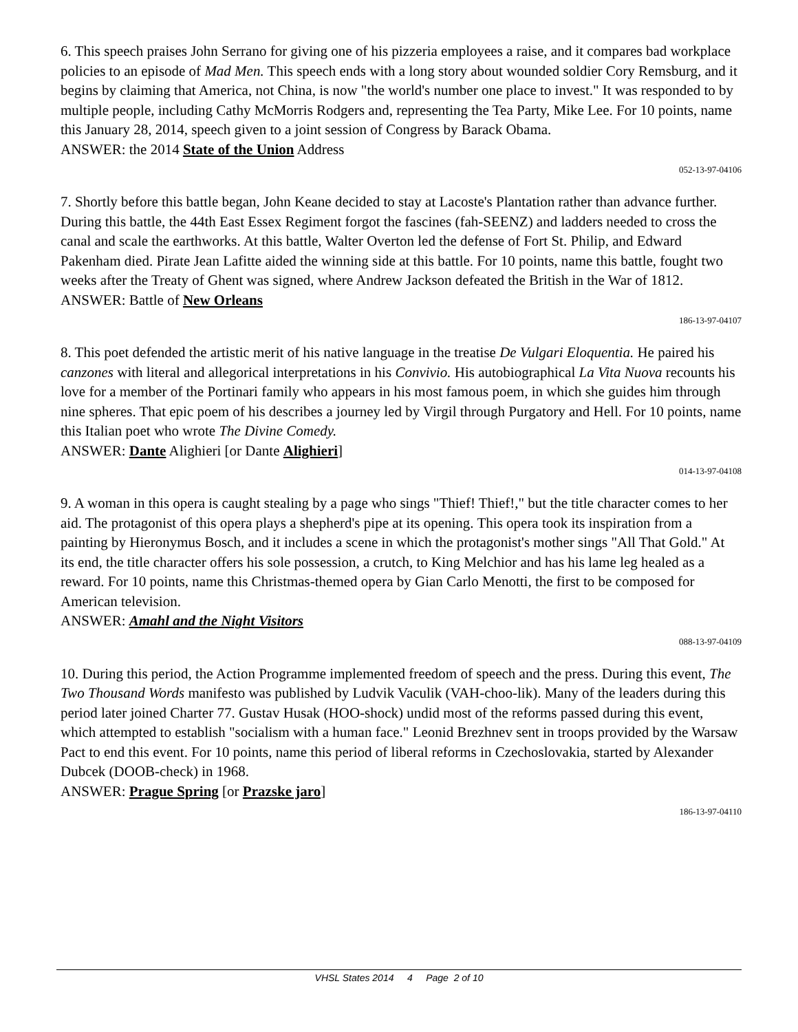6. This speech praises John Serrano for giving one of his pizzeria employees a raise, and it compares bad workplace policies to an episode of Mad Men. This speech ends with a long story about wounded soldier Cory Remsburg, and it begins by claiming that America, not China, is now "the world's number one place to invest." It was responded to by multiple people, including Cathy McMorris Rodgers and, representing the Tea Party, Mike Lee. For 10 points, name this January 28, 2014, speech given to a joint session of Congress by Barack Obama.
ANSWER: the 2014 State of the Union Address
052-13-97-04106
7. Shortly before this battle began, John Keane decided to stay at Lacoste's Plantation rather than advance further. During this battle, the 44th East Essex Regiment forgot the fascines (fah-SEENZ) and ladders needed to cross the canal and scale the earthworks. At this battle, Walter Overton led the defense of Fort St. Philip, and Edward Pakenham died. Pirate Jean Lafitte aided the winning side at this battle. For 10 points, name this battle, fought two weeks after the Treaty of Ghent was signed, where Andrew Jackson defeated the British in the War of 1812.
ANSWER: Battle of New Orleans
186-13-97-04107
8. This poet defended the artistic merit of his native language in the treatise De Vulgari Eloquentia. He paired his canzones with literal and allegorical interpretations in his Convivio. His autobiographical La Vita Nuova recounts his love for a member of the Portinari family who appears in his most famous poem, in which she guides him through nine spheres. That epic poem of his describes a journey led by Virgil through Purgatory and Hell. For 10 points, name this Italian poet who wrote The Divine Comedy.
ANSWER: Dante Alighieri [or Dante Alighieri]
014-13-97-04108
9. A woman in this opera is caught stealing by a page who sings "Thief! Thief!," but the title character comes to her aid. The protagonist of this opera plays a shepherd's pipe at its opening. This opera took its inspiration from a painting by Hieronymus Bosch, and it includes a scene in which the protagonist's mother sings "All That Gold." At its end, the title character offers his sole possession, a crutch, to King Melchior and has his lame leg healed as a reward. For 10 points, name this Christmas-themed opera by Gian Carlo Menotti, the first to be composed for American television.
ANSWER: Amahl and the Night Visitors
088-13-97-04109
10. During this period, the Action Programme implemented freedom of speech and the press. During this event, The Two Thousand Words manifesto was published by Ludvik Vaculik (VAH-choo-lik). Many of the leaders during this period later joined Charter 77. Gustav Husak (HOO-shock) undid most of the reforms passed during this event, which attempted to establish "socialism with a human face." Leonid Brezhnev sent in troops provided by the Warsaw Pact to end this event. For 10 points, name this period of liberal reforms in Czechoslovakia, started by Alexander Dubcek (DOOB-check) in 1968.
ANSWER: Prague Spring [or Prazske jaro]
186-13-97-04110
VHSL States 2014 4 Page 2 of 10